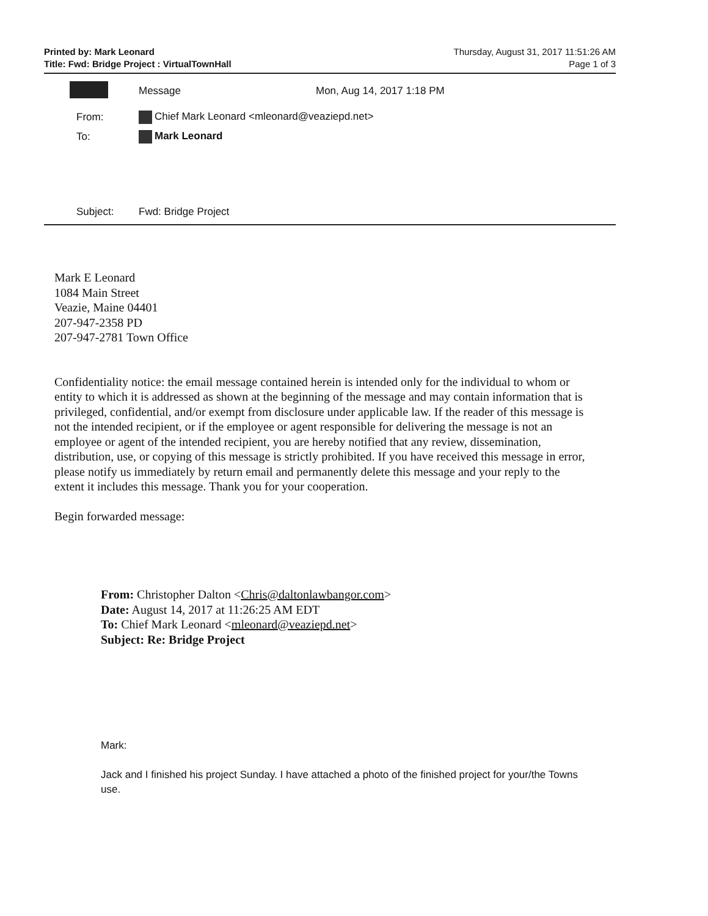Printed by: Mark Leonard
Title: Fwd: Bridge Project : VirtualTownHall
Thursday, August 31, 2017 11:51:26 AM
Page 1 of 3
Message Mon, Aug 14, 2017 1:18 PM
From:
Chief Mark Leonard <mleonard@veaziepd.net>
To: Mark Leonard
Subject: Fwd: Bridge Project
Mark E Leonard
1084 Main Street
Veazie, Maine 04401
207-947-2358 PD
207-947-2781 Town Office
Confidentiality notice: the email message contained herein is intended only for the individual to whom or entity to which it is addressed as shown at the beginning of the message and may contain information that is privileged, confidential, and/or exempt from disclosure under applicable law. If the reader of this message is not the intended recipient, or if the employee or agent responsible for delivering the message is not an employee or agent of the intended recipient, you are hereby notified that any review, dissemination, distribution, use, or copying of this message is strictly prohibited. If you have received this message in error, please notify us immediately by return email and permanently delete this message and your reply to the extent it includes this message. Thank you for your cooperation.
Begin forwarded message:
From: Christopher Dalton <Chris@daltonlawbangor.com>
Date: August 14, 2017 at 11:26:25 AM EDT
To: Chief Mark Leonard <mleonard@veaziepd.net>
Subject: Re: Bridge Project
Mark:
Jack and I finished his project Sunday. I have attached a photo of the finished project for your/the Towns use.